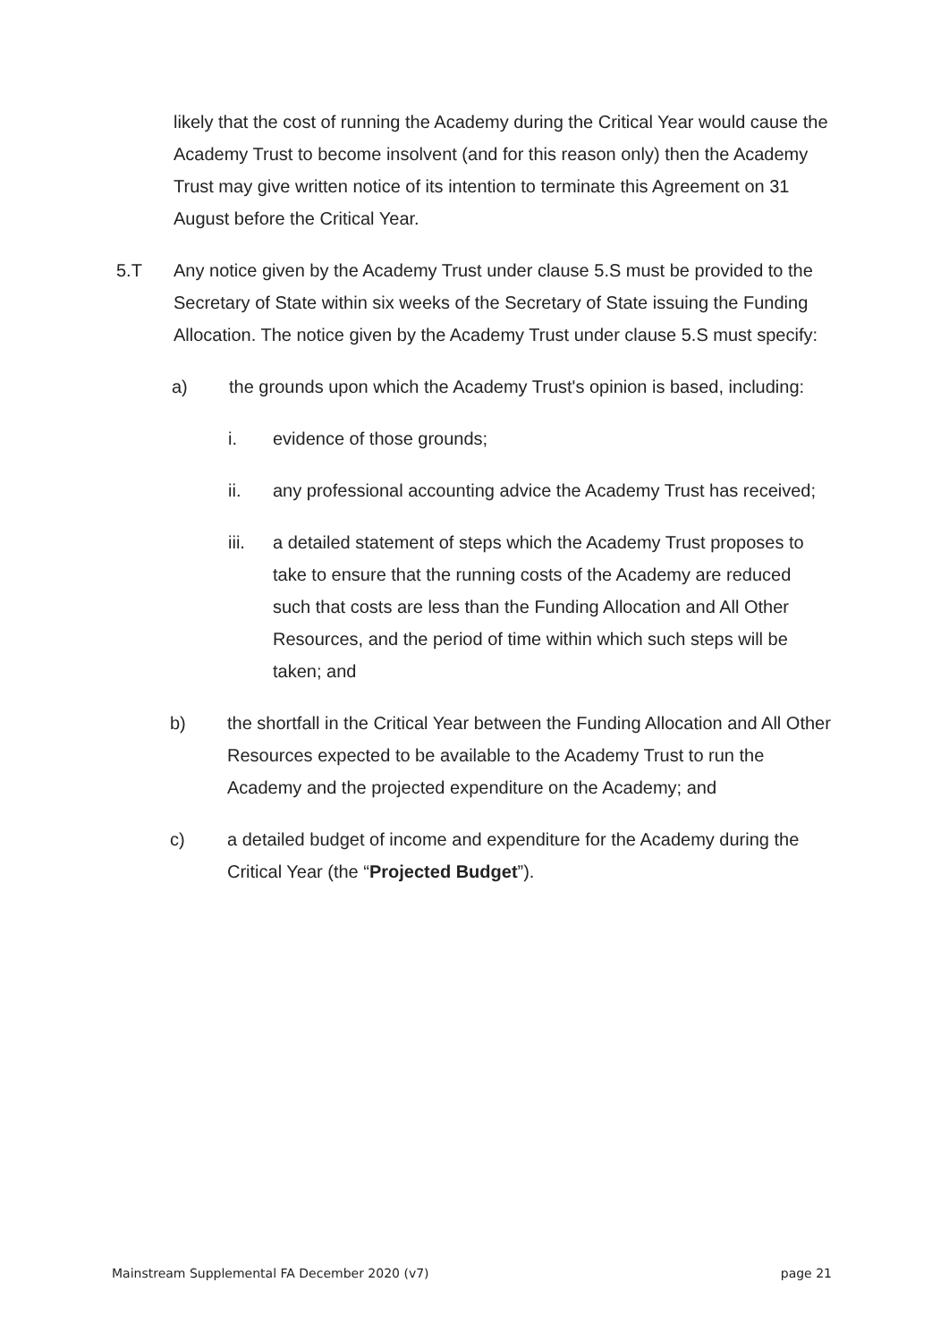likely that the cost of running the Academy during the Critical Year would cause the Academy Trust to become insolvent (and for this reason only) then the Academy Trust may give written notice of its intention to terminate this Agreement on 31 August before the Critical Year.
5.T Any notice given by the Academy Trust under clause 5.S must be provided to the Secretary of State within six weeks of the Secretary of State issuing the Funding Allocation. The notice given by the Academy Trust under clause 5.S must specify:
a) the grounds upon which the Academy Trust's opinion is based, including:
i. evidence of those grounds;
ii. any professional accounting advice the Academy Trust has received;
iii. a detailed statement of steps which the Academy Trust proposes to take to ensure that the running costs of the Academy are reduced such that costs are less than the Funding Allocation and All Other Resources, and the period of time within which such steps will be taken; and
b) the shortfall in the Critical Year between the Funding Allocation and All Other Resources expected to be available to the Academy Trust to run the Academy and the projected expenditure on the Academy; and
c) a detailed budget of income and expenditure for the Academy during the Critical Year (the “Projected Budget”).
Mainstream Supplemental FA December 2020 (v7) page 21